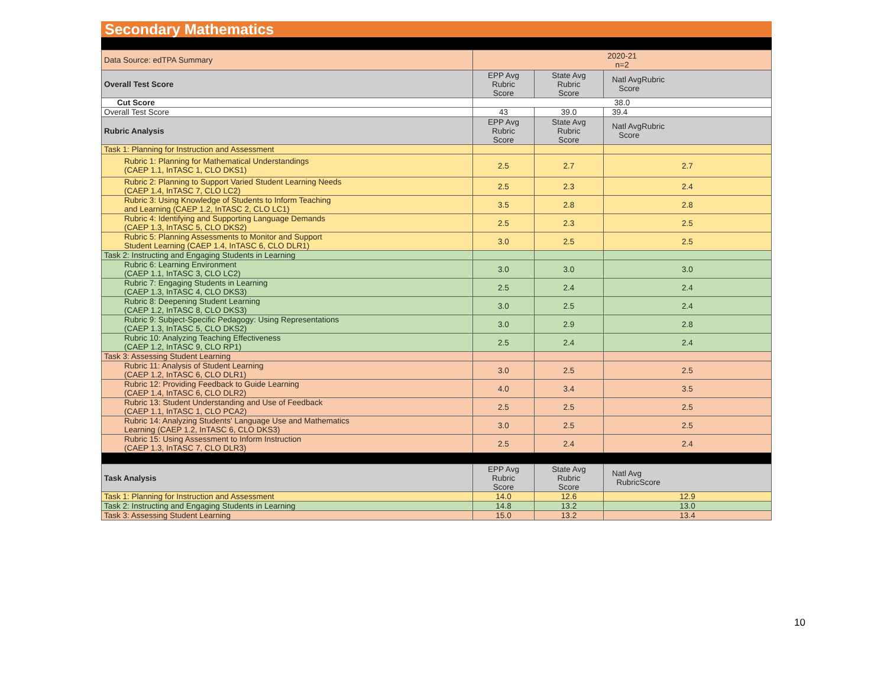Secondary Mathematics
| Data Source: edTPA Summary | 2020-21 n=2 | | |
| Overall Test Score | EPP Avg Rubric Score | State Avg Rubric Score | Natl AvgRubric Score |
| Cut Score | 38.0 | | |
| Overall Test Score | 43 | 39.0 | 39.4 |
| Rubric Analysis | EPP Avg Rubric Score | State Avg Rubric Score | Natl AvgRubric Score |
| Task 1: Planning for Instruction and Assessment | | | |
| Rubric 1: Planning for Mathematical Understandings (CAEP 1.1, InTASC 1, CLO DKS1) | 2.5 | 2.7 | 2.7 |
| Rubric 2: Planning to Support Varied Student Learning Needs (CAEP 1.4, InTASC 7, CLO LC2) | 2.5 | 2.3 | 2.4 |
| Rubric 3: Using Knowledge of Students to Inform Teaching and Learning (CAEP 1.2, InTASC 2, CLO LC1) | 3.5 | 2.8 | 2.8 |
| Rubric 4: Identifying and Supporting Language Demands (CAEP 1.3, InTASC 5, CLO DKS2) | 2.5 | 2.3 | 2.5 |
| Rubric 5: Planning Assessments to Monitor and Support Student Learning (CAEP 1.4, InTASC 6, CLO DLR1) | 3.0 | 2.5 | 2.5 |
| Task 2: Instructing and Engaging Students in Learning | | | |
| Rubric 6: Learning Environment (CAEP 1.1, InTASC 3, CLO LC2) | 3.0 | 3.0 | 3.0 |
| Rubric 7: Engaging Students in Learning (CAEP 1.3, InTASC 4, CLO DKS3) | 2.5 | 2.4 | 2.4 |
| Rubric 8: Deepening Student Learning (CAEP 1.2, InTASC 8, CLO DKS3) | 3.0 | 2.5 | 2.4 |
| Rubric 9: Subject-Specific Pedagogy: Using Representations (CAEP 1.3, InTASC 5, CLO DKS2) | 3.0 | 2.9 | 2.8 |
| Rubric 10: Analyzing Teaching Effectiveness (CAEP 1.2, InTASC 9, CLO RP1) | 2.5 | 2.4 | 2.4 |
| Task 3: Assessing Student Learning | | | |
| Rubric 11: Analysis of Student Learning (CAEP 1.2, InTASC 6, CLO DLR1) | 3.0 | 2.5 | 2.5 |
| Rubric 12: Providing Feedback to Guide Learning (CAEP 1.4, InTASC 6, CLO DLR2) | 4.0 | 3.4 | 3.5 |
| Rubric 13: Student Understanding and Use of Feedback (CAEP 1.1, InTASC 1, CLO PCA2) | 2.5 | 2.5 | 2.5 |
| Rubric 14: Analyzing Students' Language Use and Mathematics Learning (CAEP 1.2, InTASC 6, CLO DKS3) | 3.0 | 2.5 | 2.5 |
| Rubric 15: Using Assessment to Inform Instruction (CAEP 1.3, InTASC 7, CLO DLR3) | 2.5 | 2.4 | 2.4 |
| Task Analysis | EPP Avg Rubric Score | State Avg Rubric Score | Natl Avg RubricScore |
| Task 1: Planning for Instruction and Assessment | 14.0 | 12.6 | 12.9 |
| Task 2: Instructing and Engaging Students in Learning | 14.8 | 13.2 | 13.0 |
| Task 3: Assessing Student Learning | 15.0 | 13.2 | 13.4 |
10